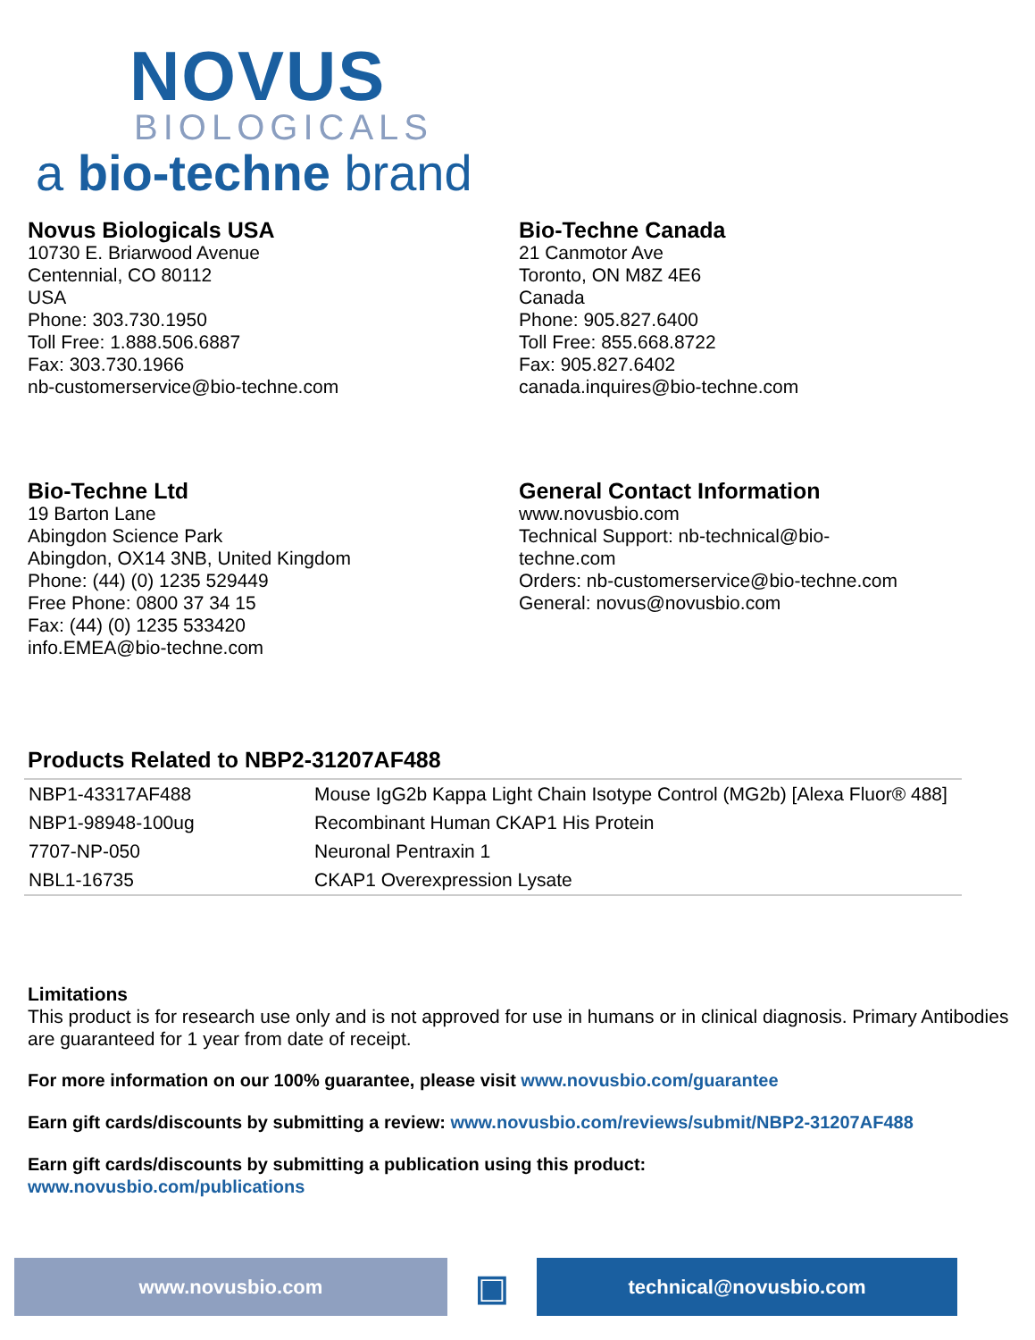NOVUS
BIOLOGICALS
a bio-techne brand
Novus Biologicals USA
10730 E. Briarwood Avenue
Centennial, CO 80112
USA
Phone: 303.730.1950
Toll Free: 1.888.506.6887
Fax: 303.730.1966
nb-customerservice@bio-techne.com
Bio-Techne Canada
21 Canmotor Ave
Toronto, ON M8Z 4E6
Canada
Phone: 905.827.6400
Toll Free: 855.668.8722
Fax: 905.827.6402
canada.inquires@bio-techne.com
Bio-Techne Ltd
19 Barton Lane
Abingdon Science Park
Abingdon, OX14 3NB, United Kingdom
Phone: (44) (0) 1235 529449
Free Phone: 0800 37 34 15
Fax: (44) (0) 1235 533420
info.EMEA@bio-techne.com
General Contact Information
www.novusbio.com
Technical Support: nb-technical@bio-
techne.com
Orders: nb-customerservice@bio-techne.com
General: novus@novusbio.com
Products Related to NBP2-31207AF488
| NBP1-43317AF488 | Mouse IgG2b Kappa Light Chain Isotype Control (MG2b) [Alexa Fluor® 488] |
| NBP1-98948-100ug | Recombinant Human CKAP1 His Protein |
| 7707-NP-050 | Neuronal Pentraxin 1 |
| NBL1-16735 | CKAP1 Overexpression Lysate |
Limitations
This product is for research use only and is not approved for use in humans or in clinical diagnosis. Primary Antibodies are guaranteed for 1 year from date of receipt.
For more information on our 100% guarantee, please visit www.novusbio.com/guarantee
Earn gift cards/discounts by submitting a review: www.novusbio.com/reviews/submit/NBP2-31207AF488
Earn gift cards/discounts by submitting a publication using this product:
www.novusbio.com/publications
www.novusbio.com
▣
technical@novusbio.com